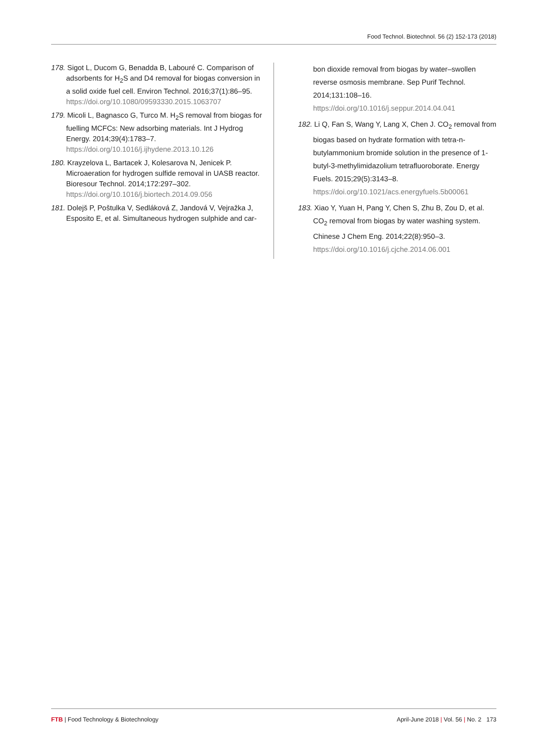Food Technol. Biotechnol. 56 (2) 152-173 (2018)
178. Sigot L, Ducom G, Benadda B, Labouré C. Comparison of adsorbents for H<sub>2</sub>S and D4 removal for biogas conversion in a solid oxide fuel cell. Environ Technol. 2016;37(1):86–95. https://doi.org/10.1080/09593330.2015.1063707
179. Micoli L, Bagnasco G, Turco M. H<sub>2</sub>S removal from biogas for fuelling MCFCs: New adsorbing materials. Int J Hydrog Energy. 2014;39(4):1783–7. https://doi.org/10.1016/j.ijhydene.2013.10.126
180. Krayzelova L, Bartacek J, Kolesarova N, Jenicek P. Microaeration for hydrogen sulfide removal in UASB reactor. Bioresour Technol. 2014;172:297–302. https://doi.org/10.1016/j.biortech.2014.09.056
181. Dolejš P, Poštulka V, Sedláková Z, Jandová V, Vejražka J, Esposito E, et al. Simultaneous hydrogen sulphide and car-
bon dioxide removal from biogas by water–swollen reverse osmosis membrane. Sep Purif Technol. 2014;131:108–16. https://doi.org/10.1016/j.seppur.2014.04.041
182. Li Q, Fan S, Wang Y, Lang X, Chen J. CO<sub>2</sub> removal from biogas based on hydrate formation with tetra-n-butylammonium bromide solution in the presence of 1-butyl-3-methylimidazolium tetrafluoroborate. Energy Fuels. 2015;29(5):3143–8. https://doi.org/10.1021/acs.energyfuels.5b00061
183. Xiao Y, Yuan H, Pang Y, Chen S, Zhu B, Zou D, et al. CO<sub>2</sub> removal from biogas by water washing system. Chinese J Chem Eng. 2014;22(8):950–3. https://doi.org/10.1016/j.cjche.2014.06.001
FTB | Food Technology & Biotechnology
April-June 2018 | Vol. 56 | No. 2 173